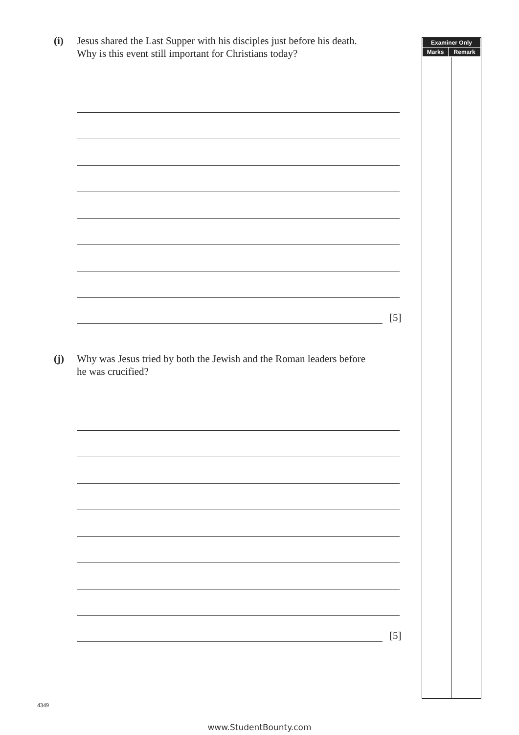(i) Jesus shared the Last Supper with his disciples just before his death.
Why is this event still important for Christians today?
[5]
(j) Why was Jesus tried by both the Jewish and the Roman leaders before
he was crucified?
[5]
| Examiner Only | |
| --- | --- |
| Marks | Remark |
4349
www.StudentBounty.com